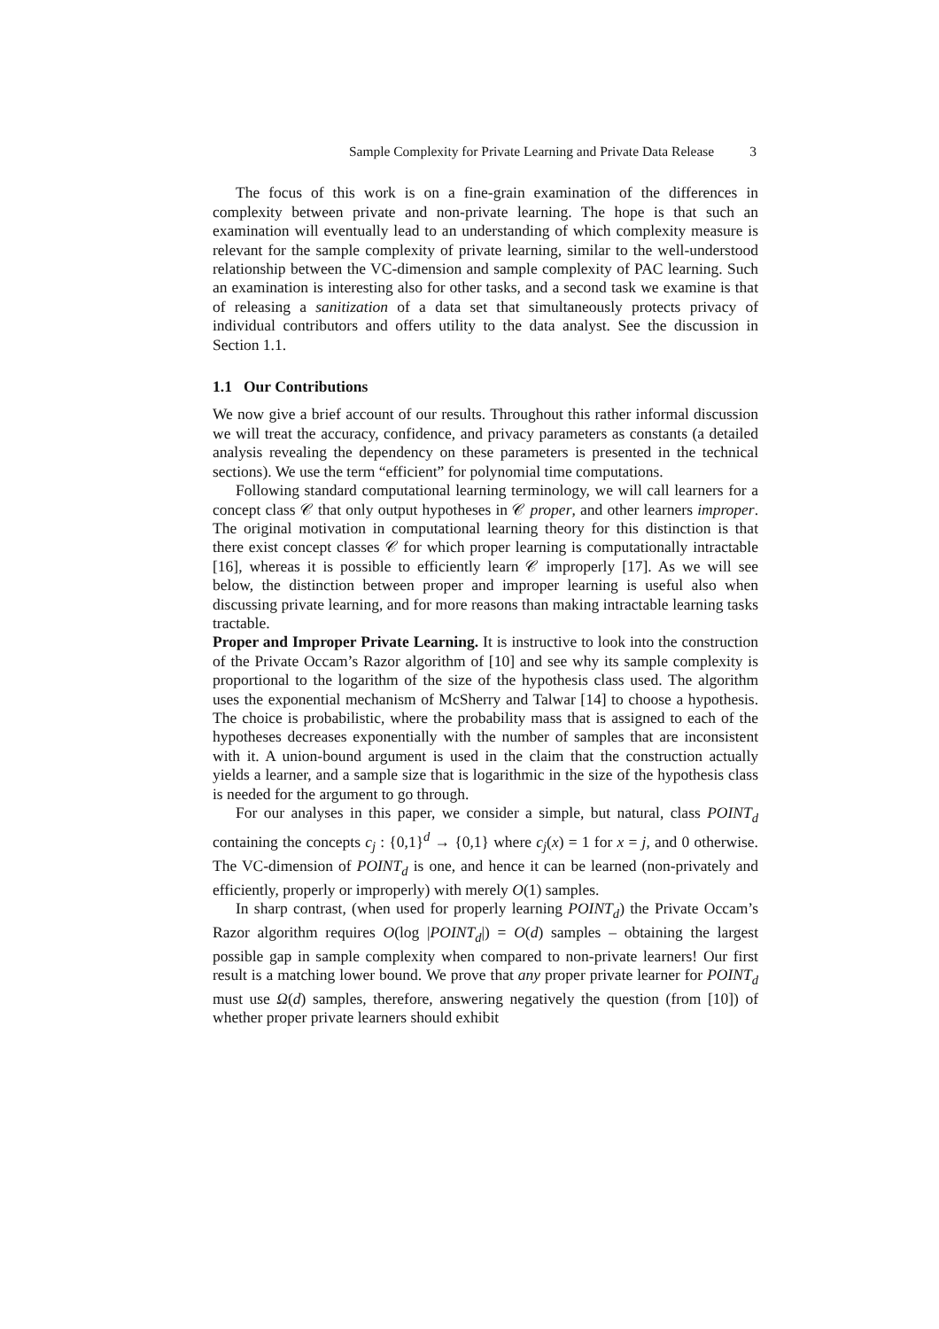Sample Complexity for Private Learning and Private Data Release 3
The focus of this work is on a fine-grain examination of the differences in complexity between private and non-private learning. The hope is that such an examination will eventually lead to an understanding of which complexity measure is relevant for the sample complexity of private learning, similar to the well-understood relationship between the VC-dimension and sample complexity of PAC learning. Such an examination is interesting also for other tasks, and a second task we examine is that of releasing a sanitization of a data set that simultaneously protects privacy of individual contributors and offers utility to the data analyst. See the discussion in Section 1.1.
1.1 Our Contributions
We now give a brief account of our results. Throughout this rather informal discussion we will treat the accuracy, confidence, and privacy parameters as constants (a detailed analysis revealing the dependency on these parameters is presented in the technical sections). We use the term “efficient” for polynomial time computations.
Following standard computational learning terminology, we will call learners for a concept class 𝒞 that only output hypotheses in 𝒞 proper, and other learners improper. The original motivation in computational learning theory for this distinction is that there exist concept classes 𝒞 for which proper learning is computationally intractable [16], whereas it is possible to efficiently learn 𝒞 improperly [17]. As we will see below, the distinction between proper and improper learning is useful also when discussing private learning, and for more reasons than making intractable learning tasks tractable.
Proper and Improper Private Learning. It is instructive to look into the construction of the Private Occam’s Razor algorithm of [10] and see why its sample complexity is proportional to the logarithm of the size of the hypothesis class used. The algorithm uses the exponential mechanism of McSherry and Talwar [14] to choose a hypothesis. The choice is probabilistic, where the probability mass that is assigned to each of the hypotheses decreases exponentially with the number of samples that are inconsistent with it. A union-bound argument is used in the claim that the construction actually yields a learner, and a sample size that is logarithmic in the size of the hypothesis class is needed for the argument to go through.
For our analyses in this paper, we consider a simple, but natural, class POINT<sub>d</sub> containing the concepts c<sub>j</sub> : {0,1}<sup>d</sup> → {0,1} where c<sub>j</sub>(x) = 1 for x = j, and 0 otherwise. The VC-dimension of POINT<sub>d</sub> is one, and hence it can be learned (non-privately and efficiently, properly or improperly) with merely O(1) samples.
In sharp contrast, (when used for properly learning POINT<sub>d</sub>) the Private Occam’s Razor algorithm requires O(log |POINT<sub>d</sub>|) = O(d) samples – obtaining the largest possible gap in sample complexity when compared to non-private learners! Our first result is a matching lower bound. We prove that any proper private learner for POINT<sub>d</sub> must use Ω(d) samples, therefore, answering negatively the question (from [10]) of whether proper private learners should exhibit